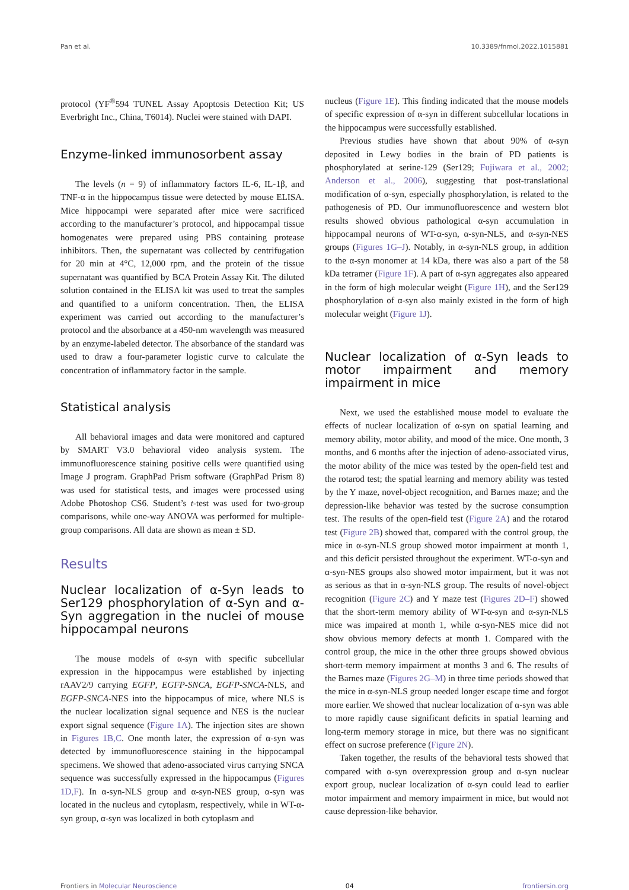Pan et al. 10.3389/fnmol.2022.1015881
protocol (YF<sup>®</sup>594 TUNEL Assay Apoptosis Detection Kit; US Everbright Inc., China, T6014). Nuclei were stained with DAPI.
Enzyme-linked immunosorbent assay
The levels (n = 9) of inflammatory factors IL-6, IL-1β, and TNF-α in the hippocampus tissue were detected by mouse ELISA. Mice hippocampi were separated after mice were sacrificed according to the manufacturer’s protocol, and hippocampal tissue homogenates were prepared using PBS containing protease inhibitors. Then, the supernatant was collected by centrifugation for 20 min at 4°C, 12,000 rpm, and the protein of the tissue supernatant was quantified by BCA Protein Assay Kit. The diluted solution contained in the ELISA kit was used to treat the samples and quantified to a uniform concentration. Then, the ELISA experiment was carried out according to the manufacturer’s protocol and the absorbance at a 450-nm wavelength was measured by an enzyme-labeled detector. The absorbance of the standard was used to draw a four-parameter logistic curve to calculate the concentration of inflammatory factor in the sample.
Statistical analysis
All behavioral images and data were monitored and captured by SMART V3.0 behavioral video analysis system. The immunofluorescence staining positive cells were quantified using Image J program. GraphPad Prism software (GraphPad Prism 8) was used for statistical tests, and images were processed using Adobe Photoshop CS6. Student’s t-test was used for two-group comparisons, while one-way ANOVA was performed for multiple-group comparisons. All data are shown as mean ± SD.
Results
Nuclear localization of α-Syn leads to Ser129 phosphorylation of α-Syn and α-Syn aggregation in the nuclei of mouse hippocampal neurons
The mouse models of α-syn with specific subcellular expression in the hippocampus were established by injecting rAAV2/9 carrying EGFP, EGFP-SNCA, EGFP-SNCA-NLS, and EGFP-SNCA-NES into the hippocampus of mice, where NLS is the nuclear localization signal sequence and NES is the nuclear export signal sequence (Figure 1A). The injection sites are shown in Figures 1B,C. One month later, the expression of α-syn was detected by immunofluorescence staining in the hippocampal specimens. We showed that adeno-associated virus carrying SNCA sequence was successfully expressed in the hippocampus (Figures 1D,F). In α-syn-NLS group and α-syn-NES group, α-syn was located in the nucleus and cytoplasm, respectively, while in WT-α-syn group, α-syn was localized in both cytoplasm and
nucleus (Figure 1E). This finding indicated that the mouse models of specific expression of α-syn in different subcellular locations in the hippocampus were successfully established.
Previous studies have shown that about 90% of α-syn deposited in Lewy bodies in the brain of PD patients is phosphorylated at serine-129 (Ser129; Fujiwara et al., 2002; Anderson et al., 2006), suggesting that post-translational modification of α-syn, especially phosphorylation, is related to the pathogenesis of PD. Our immunofluorescence and western blot results showed obvious pathological α-syn accumulation in hippocampal neurons of WT-α-syn, α-syn-NLS, and α-syn-NES groups (Figures 1G–J). Notably, in α-syn-NLS group, in addition to the α-syn monomer at 14 kDa, there was also a part of the 58 kDa tetramer (Figure 1F). A part of α-syn aggregates also appeared in the form of high molecular weight (Figure 1H), and the Ser129 phosphorylation of α-syn also mainly existed in the form of high molecular weight (Figure 1J).
Nuclear localization of α-Syn leads to motor impairment and memory impairment in mice
Next, we used the established mouse model to evaluate the effects of nuclear localization of α-syn on spatial learning and memory ability, motor ability, and mood of the mice. One month, 3 months, and 6 months after the injection of adeno-associated virus, the motor ability of the mice was tested by the open-field test and the rotarod test; the spatial learning and memory ability was tested by the Y maze, novel-object recognition, and Barnes maze; and the depression-like behavior was tested by the sucrose consumption test. The results of the open-field test (Figure 2A) and the rotarod test (Figure 2B) showed that, compared with the control group, the mice in α-syn-NLS group showed motor impairment at month 1, and this deficit persisted throughout the experiment. WT-α-syn and α-syn-NES groups also showed motor impairment, but it was not as serious as that in α-syn-NLS group. The results of novel-object recognition (Figure 2C) and Y maze test (Figures 2D–F) showed that the short-term memory ability of WT-α-syn and α-syn-NLS mice was impaired at month 1, while α-syn-NES mice did not show obvious memory defects at month 1. Compared with the control group, the mice in the other three groups showed obvious short-term memory impairment at months 3 and 6. The results of the Barnes maze (Figures 2G–M) in three time periods showed that the mice in α-syn-NLS group needed longer escape time and forgot more earlier. We showed that nuclear localization of α-syn was able to more rapidly cause significant deficits in spatial learning and long-term memory storage in mice, but there was no significant effect on sucrose preference (Figure 2N).
Taken together, the results of the behavioral tests showed that compared with α-syn overexpression group and α-syn nuclear export group, nuclear localization of α-syn could lead to earlier motor impairment and memory impairment in mice, but would not cause depression-like behavior.
Frontiers in Molecular Neuroscience 04 frontiersin.org